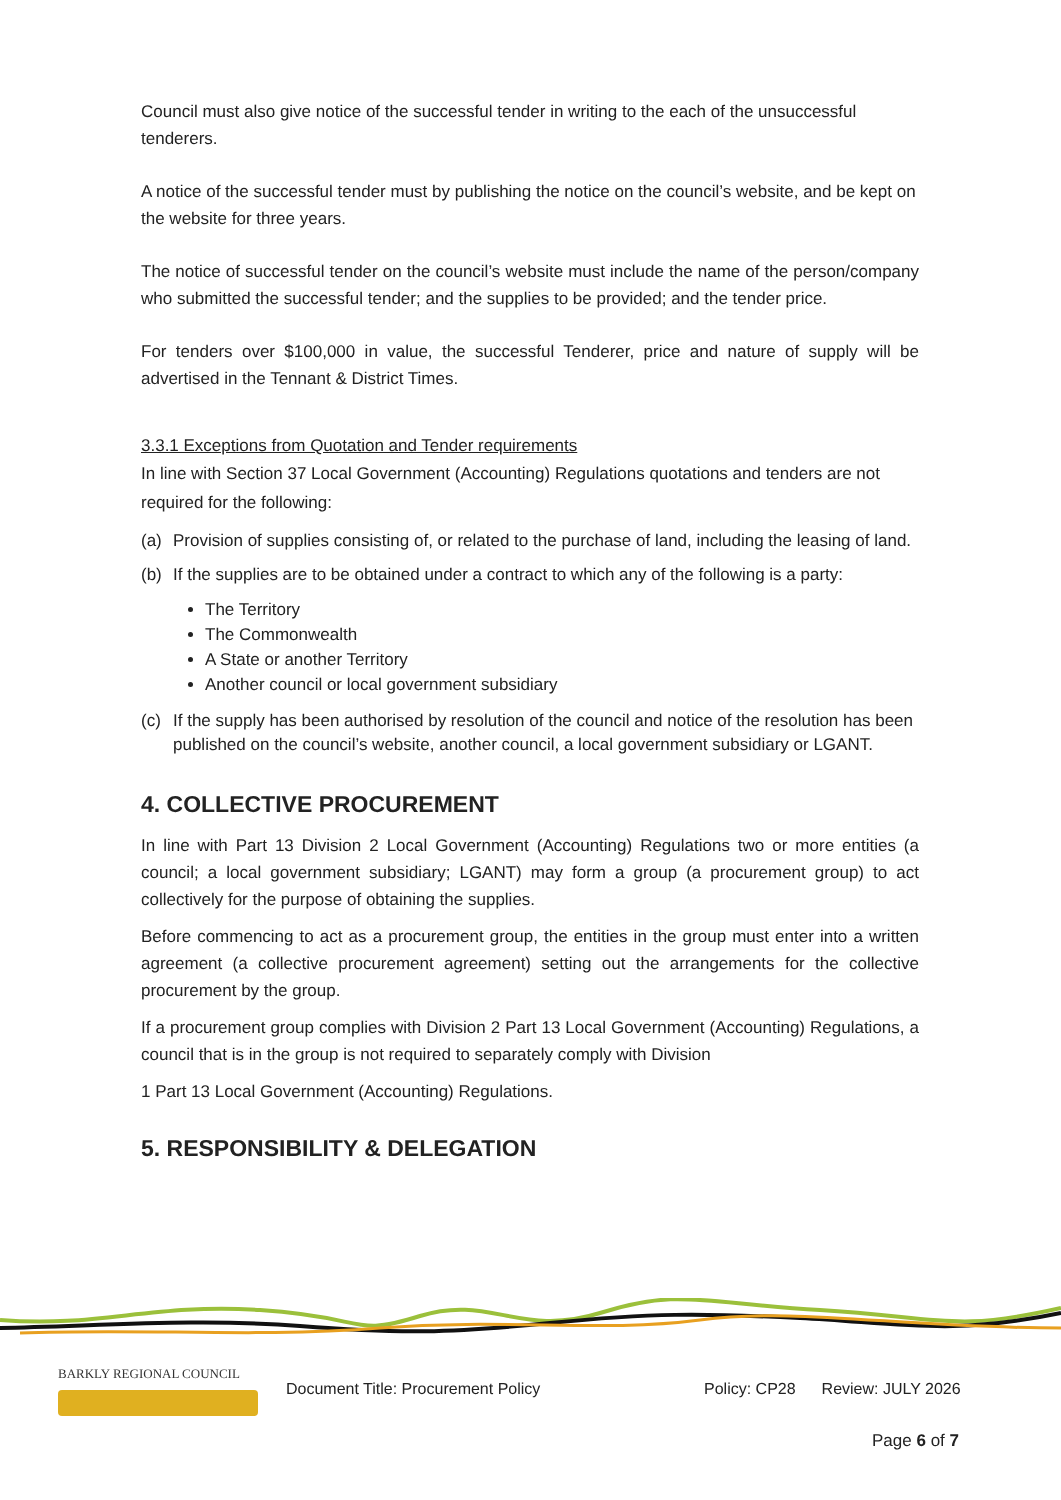Council must also give notice of the successful tender in writing to the each of the unsuccessful tenderers.
A notice of the successful tender must by publishing the notice on the council’s website, and be kept on the website for three years.
The notice of successful tender on the council’s website must include the name of the person/company who submitted the successful tender; and the supplies to be provided; and the tender price.
For tenders over $100,000 in value, the successful Tenderer, price and nature of supply will be advertised in the Tennant & District Times.
3.3.1 Exceptions from Quotation and Tender requirements
In line with Section 37 Local Government (Accounting) Regulations quotations and tenders are not required for the following:
(a) Provision of supplies consisting of, or related to the purchase of land, including the leasing of land.
(b) If the supplies are to be obtained under a contract to which any of the following is a party:
The Territory
The Commonwealth
A State or another Territory
Another council or local government subsidiary
(c) If the supply has been authorised by resolution of the council and notice of the resolution has been published on the council’s website, another council, a local government subsidiary or LGANT.
4. COLLECTIVE PROCUREMENT
In line with Part 13 Division 2 Local Government (Accounting) Regulations two or more entities (a council; a local government subsidiary; LGANT) may form a group (a procurement group) to act collectively for the purpose of obtaining the supplies.
Before commencing to act as a procurement group, the entities in the group must enter into a written agreement (a collective procurement agreement) setting out the arrangements for the collective procurement by the group.
If a procurement group complies with Division 2 Part 13 Local Government (Accounting) Regulations, a council that is in the group is not required to separately comply with Division
1 Part 13 Local Government (Accounting) Regulations.
5. RESPONSIBILITY & DELEGATION
BARKLY REGIONAL COUNCIL
Document Title: Procurement Policy Policy: CP28 Review: JULY 2026
Page 6 of 7